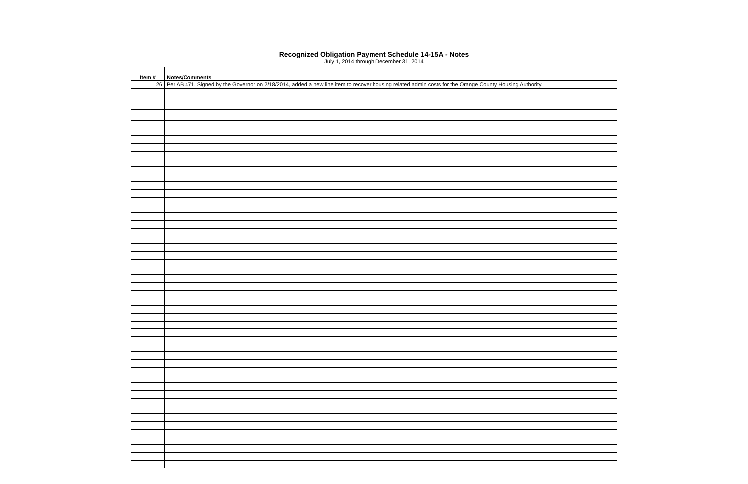Recognized Obligation Payment Schedule 14-15A - Notes
July 1, 2014 through December 31, 2014
| Item # | Notes/Comments |
| --- | --- |
| 26 | Per AB 471, Signed by the Governor on 2/18/2014, added a new line item to recover housing related admin costs for the Orange County Housing Authority. |